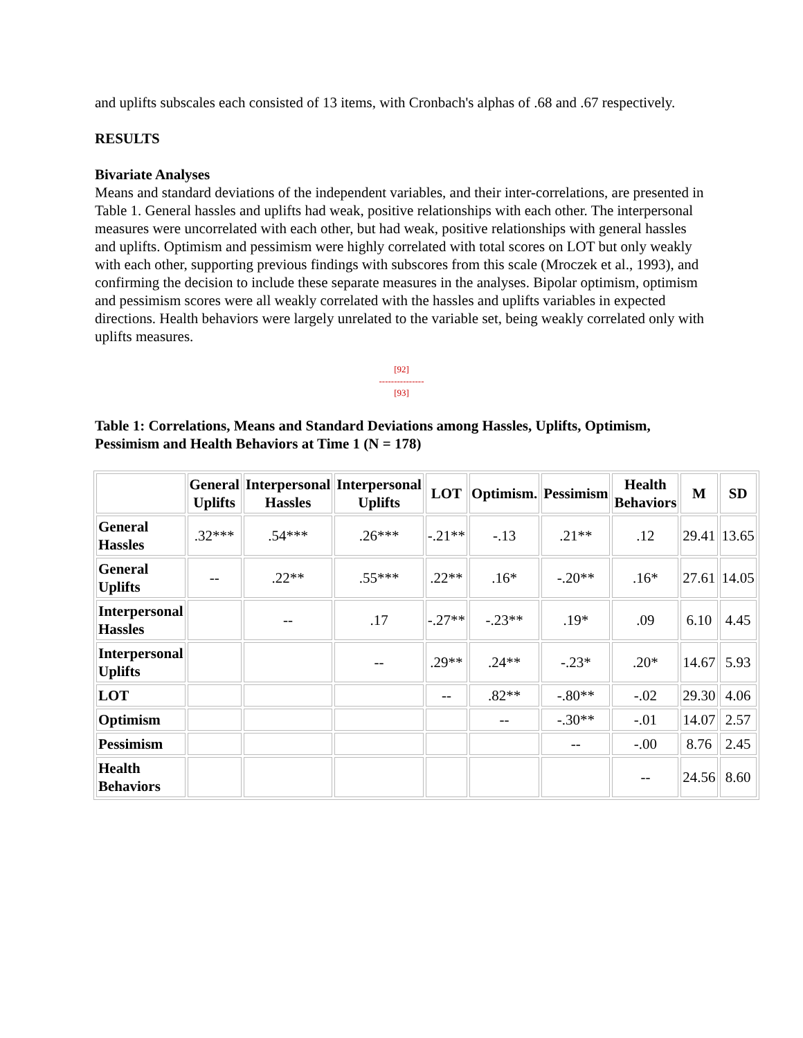and uplifts subscales each consisted of 13 items, with Cronbach's alphas of .68 and .67 respectively.
RESULTS
Bivariate Analyses
Means and standard deviations of the independent variables, and their inter-correlations, are presented in Table 1. General hassles and uplifts had weak, positive relationships with each other. The interpersonal measures were uncorrelated with each other, but had weak, positive relationships with general hassles and uplifts. Optimism and pessimism were highly correlated with total scores on LOT but only weakly with each other, supporting previous findings with subscores from this scale (Mroczek et al., 1993), and confirming the decision to include these separate measures in the analyses. Bipolar optimism, optimism and pessimism scores were all weakly correlated with the hassles and uplifts variables in expected directions. Health behaviors were largely unrelated to the variable set, being weakly correlated only with uplifts measures.
[92]
---------------
[93]
Table 1: Correlations, Means and Standard Deviations among Hassles, Uplifts, Optimism, Pessimism and Health Behaviors at Time 1 (N = 178)
| | General Uplifts | Interpersonal Hassles | Interpersonal Uplifts | LOT | Optimism. | Pessimism | Health Behaviors | M | SD |
| --- | --- | --- | --- | --- | --- | --- | --- | --- | --- |
| General Hassles | .32*** | .54*** | .26*** | -.21** | -.13 | .21** | .12 | 29.41 | 13.65 |
| General Uplifts | -- | .22** | .55*** | .22** | .16* | -.20** | .16* | 27.61 | 14.05 |
| Interpersonal Hassles | | -- | .17 | -.27** | -.23** | .19* | .09 | 6.10 | 4.45 |
| Interpersonal Uplifts | | | -- | .29** | .24** | -.23* | .20* | 14.67 | 5.93 |
| LOT | | | | -- | .82** | -.80** | -.02 | 29.30 | 4.06 |
| Optimism | | | | | -- | -.30** | -.01 | 14.07 | 2.57 |
| Pessimism | | | | | | -- | -.00 | 8.76 | 2.45 |
| Health Behaviors | | | | | | | -- | 24.56 | 8.60 |